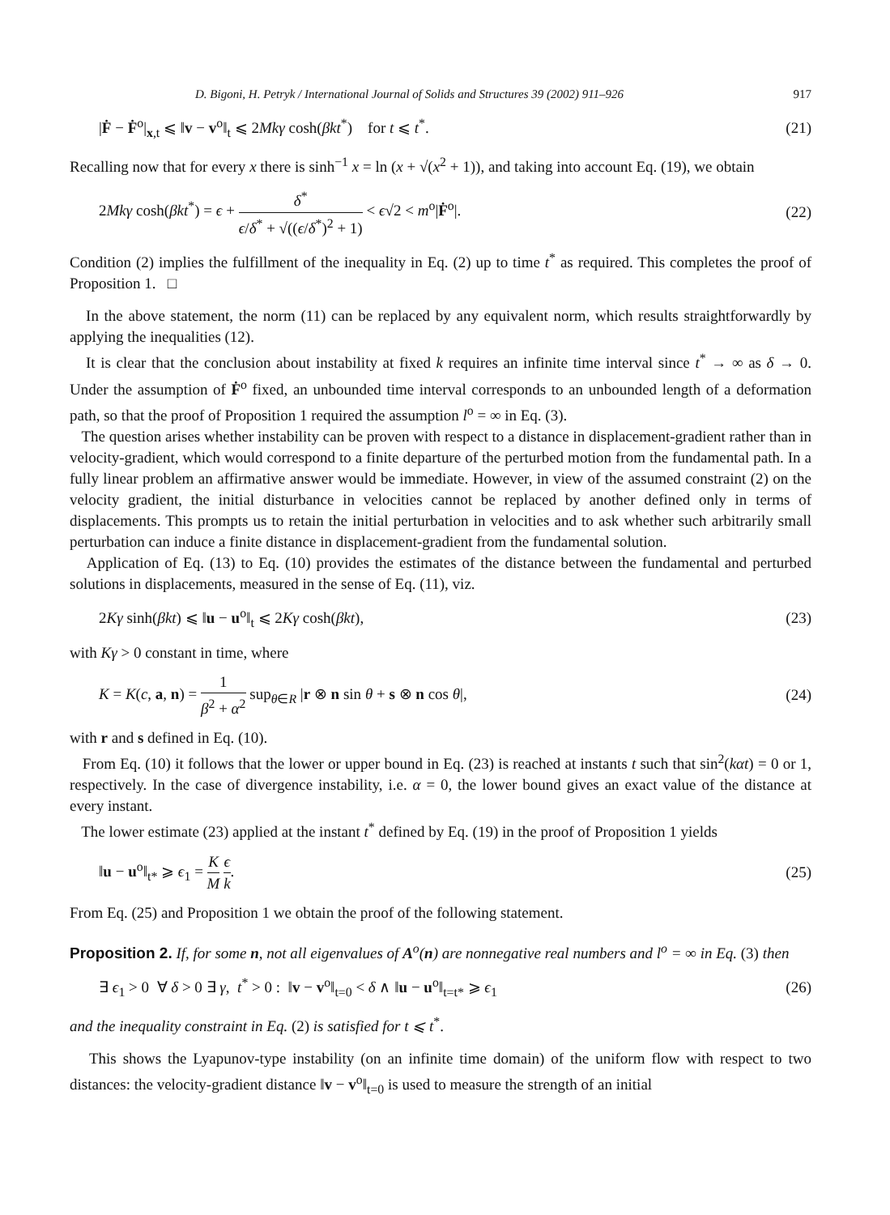D. Bigoni, H. Petryk / International Journal of Solids and Structures 39 (2002) 911–926 917
|Ḟ − Ḟ<sup>o</sup>|<sub>x,t</sub> ⩽ ‖v − v<sup>o</sup>‖<sub>t</sub> ⩽ 2Mkγ cosh(βkt<sup>*</sup>) for t ⩽ t<sup>*</sup>. (21)
Recalling now that for every x there is sinh<sup>−1</sup> x = ln (x + √(x<sup>2</sup> + 1)), and taking into account Eq. (19), we obtain
2Mkγ cosh(βkt<sup>*</sup>) = ϵ + δ<sup>*</sup> ϵ/δ<sup>*</sup> + √((ϵ/δ<sup>*</sup>)<sup>2</sup> + 1) < ϵ√2 < m<sup>o</sup>|Ḟ<sup>o</sup>|. (22)
Condition (2) implies the fulfillment of the inequality in Eq. (2) up to time t<sup>*</sup> as required. This completes the proof of Proposition 1. □
In the above statement, the norm (11) can be replaced by any equivalent norm, which results straightforwardly by applying the inequalities (12).
It is clear that the conclusion about instability at fixed k requires an infinite time interval since t<sup>*</sup> → ∞ as δ → 0. Under the assumption of Ḟ<sup>o</sup> fixed, an unbounded time interval corresponds to an unbounded length of a deformation path, so that the proof of Proposition 1 required the assumption l<sup>o</sup> = ∞ in Eq. (3).
The question arises whether instability can be proven with respect to a distance in displacement-gradient rather than in velocity-gradient, which would correspond to a finite departure of the perturbed motion from the fundamental path. In a fully linear problem an affirmative answer would be immediate. However, in view of the assumed constraint (2) on the velocity gradient, the initial disturbance in velocities cannot be replaced by another defined only in terms of displacements. This prompts us to retain the initial perturbation in velocities and to ask whether such arbitrarily small perturbation can induce a finite distance in displacement-gradient from the fundamental solution.
Application of Eq. (13) to Eq. (10) provides the estimates of the distance between the fundamental and perturbed solutions in displacements, measured in the sense of Eq. (11), viz.
2Kγ sinh(βkt) ⩽ ‖u − u<sup>o</sup>‖<sub>t</sub> ⩽ 2Kγ cosh(βkt), (23)
with Kγ > 0 constant in time, where
K = K(c, a, n) = 1 β<sup>2</sup> + α<sup>2</sup> sup<sub>θ∈R</sub> |r ⊗ n sin θ + s ⊗ n cos θ|, (24)
with r and s defined in Eq. (10).
From Eq. (10) it follows that the lower or upper bound in Eq. (23) is reached at instants t such that sin<sup>2</sup>(kαt) = 0 or 1, respectively. In the case of divergence instability, i.e. α = 0, the lower bound gives an exact value of the distance at every instant.
The lower estimate (23) applied at the instant t<sup>*</sup> defined by Eq. (19) in the proof of Proposition 1 yields
‖u − u<sup>o</sup>‖<sub>t*</sub> ⩾ ϵ<sub>1</sub> = K M ϵ k. (25)
From Eq. (25) and Proposition 1 we obtain the proof of the following statement.
Proposition 2. If, for some n, not all eigenvalues of A<sup>o</sup>(n) are nonnegative real numbers and l<sup>o</sup> = ∞ in Eq. (3) then
∃ ϵ<sub>1</sub> > 0 ∀ δ > 0 ∃ γ, t<sup>*</sup> > 0 : ‖v − v<sup>o</sup>‖<sub>t=0</sub> < δ ∧ ‖u − u<sup>o</sup>‖<sub>t=t*</sub> ⩾ ϵ<sub>1</sub> (26)
and the inequality constraint in Eq. (2) is satisfied for t ⩽ t<sup>*</sup>.
This shows the Lyapunov-type instability (on an infinite time domain) of the uniform flow with respect to two distances: the velocity-gradient distance ‖v − v<sup>o</sup>‖<sub>t=0</sub> is used to measure the strength of an initial